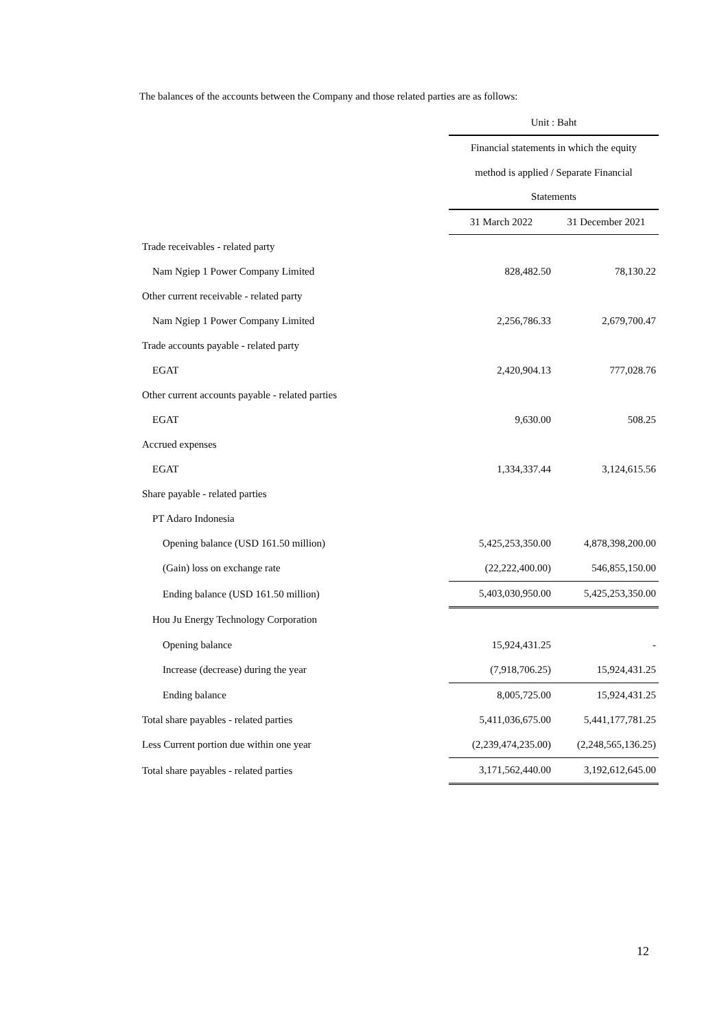The balances of the accounts between the Company and those related parties are as follows:
| | Unit : Baht | |
| | Financial statements in which the equity | |
| | method is applied / Separate Financial | |
| | Statements | |
| | 31 March 2022 | 31 December 2021 |
| Trade receivables - related party | | |
| Nam Ngiep 1 Power Company Limited | 828,482.50 | 78,130.22 |
| Other current receivable - related party | | |
| Nam Ngiep 1 Power Company Limited | 2,256,786.33 | 2,679,700.47 |
| Trade accounts payable - related party | | |
| EGAT | 2,420,904.13 | 777,028.76 |
| Other current accounts payable - related parties | | |
| EGAT | 9,630.00 | 508.25 |
| Accrued expenses | | |
| EGAT | 1,334,337.44 | 3,124,615.56 |
| Share payable - related parties | | |
| PT Adaro Indonesia | | |
| Opening balance (USD 161.50 million) | 5,425,253,350.00 | 4,878,398,200.00 |
| (Gain) loss on exchange rate | (22,222,400.00) | 546,855,150.00 |
| Ending balance (USD 161.50 million) | 5,403,030,950.00 | 5,425,253,350.00 |
| Hou Ju Energy Technology Corporation | | |
| Opening balance | 15,924,431.25 | - |
| Increase (decrease) during the year | (7,918,706.25) | 15,924,431.25 |
| Ending balance | 8,005,725.00 | 15,924,431.25 |
| Total share payables - related parties | 5,411,036,675.00 | 5,441,177,781.25 |
| Less Current portion due within one year | (2,239,474,235.00) | (2,248,565,136.25) |
| Total share payables - related parties | 3,171,562,440.00 | 3,192,612,645.00 |
12